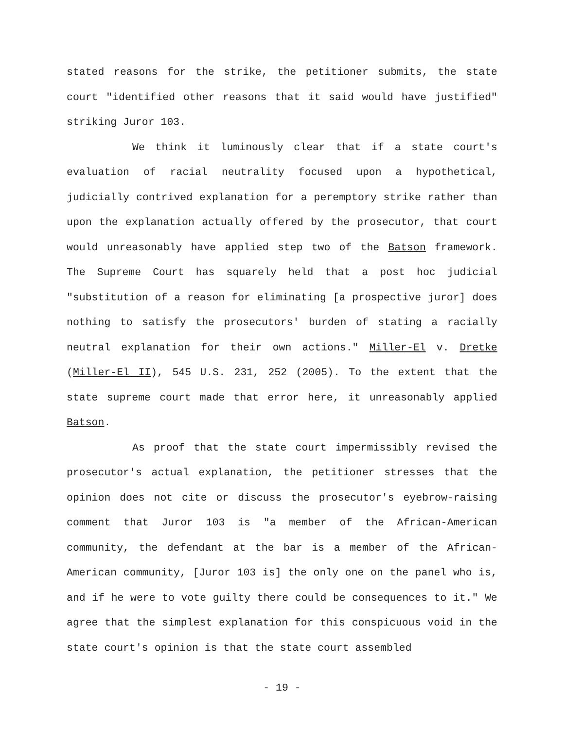stated reasons for the strike, the petitioner submits, the state court "identified other reasons that it said would have justified" striking Juror 103.
We think it luminously clear that if a state court's evaluation of racial neutrality focused upon a hypothetical, judicially contrived explanation for a peremptory strike rather than upon the explanation actually offered by the prosecutor, that court would unreasonably have applied step two of the Batson framework. The Supreme Court has squarely held that a post hoc judicial "substitution of a reason for eliminating [a prospective juror] does nothing to satisfy the prosecutors' burden of stating a racially neutral explanation for their own actions." Miller-El v. Dretke (Miller-El II), 545 U.S. 231, 252 (2005). To the extent that the state supreme court made that error here, it unreasonably applied Batson.
As proof that the state court impermissibly revised the prosecutor's actual explanation, the petitioner stresses that the opinion does not cite or discuss the prosecutor's eyebrow-raising comment that Juror 103 is "a member of the African-American community, the defendant at the bar is a member of the African-American community, [Juror 103 is] the only one on the panel who is, and if he were to vote guilty there could be consequences to it." We agree that the simplest explanation for this conspicuous void in the state court's opinion is that the state court assembled
- 19 -